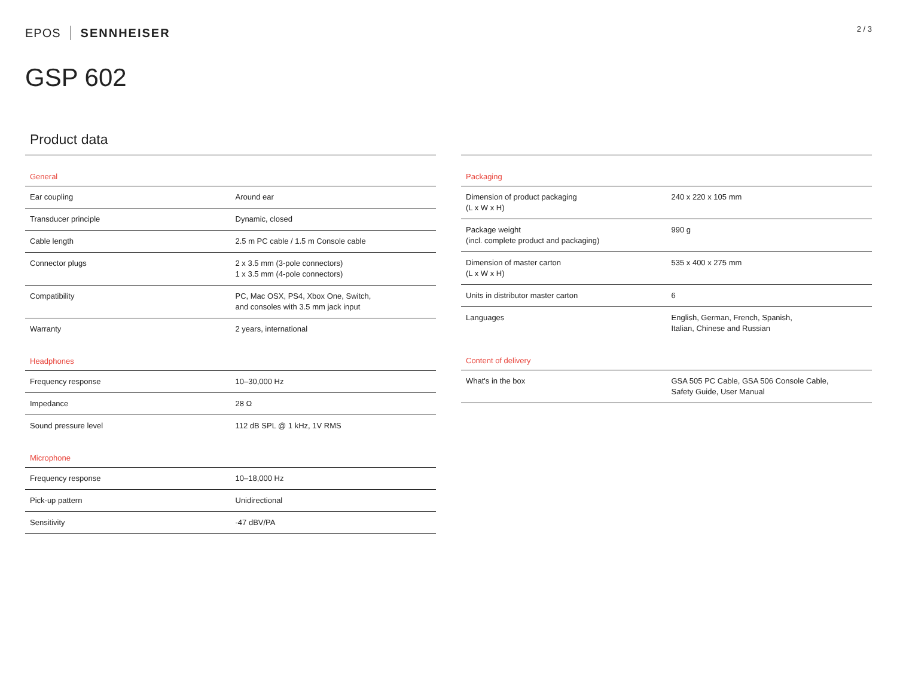EPOS SENNHEISER 2 / 3
GSP 602
Product data
| General | |
| --- | --- |
| Ear coupling | Around ear |
| Transducer principle | Dynamic, closed |
| Cable length | 2.5 m PC cable / 1.5 m Console cable |
| Connector plugs | 2 x 3.5 mm (3-pole connectors) 1 x 3.5 mm (4-pole connectors) |
| Compatibility | PC, Mac OSX, PS4, Xbox One, Switch, and consoles with 3.5 mm jack input |
| Warranty | 2 years, international |
| Headphones | |
| Frequency response | 10–30,000 Hz |
| Impedance | 28 Ω |
| Sound pressure level | 112 dB SPL @ 1 kHz, 1V RMS |
| Microphone | |
| Frequency response | 10–18,000 Hz |
| Pick-up pattern | Unidirectional |
| Sensitivity | -47 dBV/PA |
| Packaging | |
| --- | --- |
| Dimension of product packaging (L x W x H) | 240 x 220 x 105 mm |
| Package weight (incl. complete product and packaging) | 990 g |
| Dimension of master carton (L x W x H) | 535 x 400 x 275 mm |
| Units in distributor master carton | 6 |
| Languages | English, German, French, Spanish, Italian, Chinese and Russian |
| Content of delivery | |
| What's in the box | GSA 505 PC Cable, GSA 506 Console Cable, Safety Guide, User Manual |